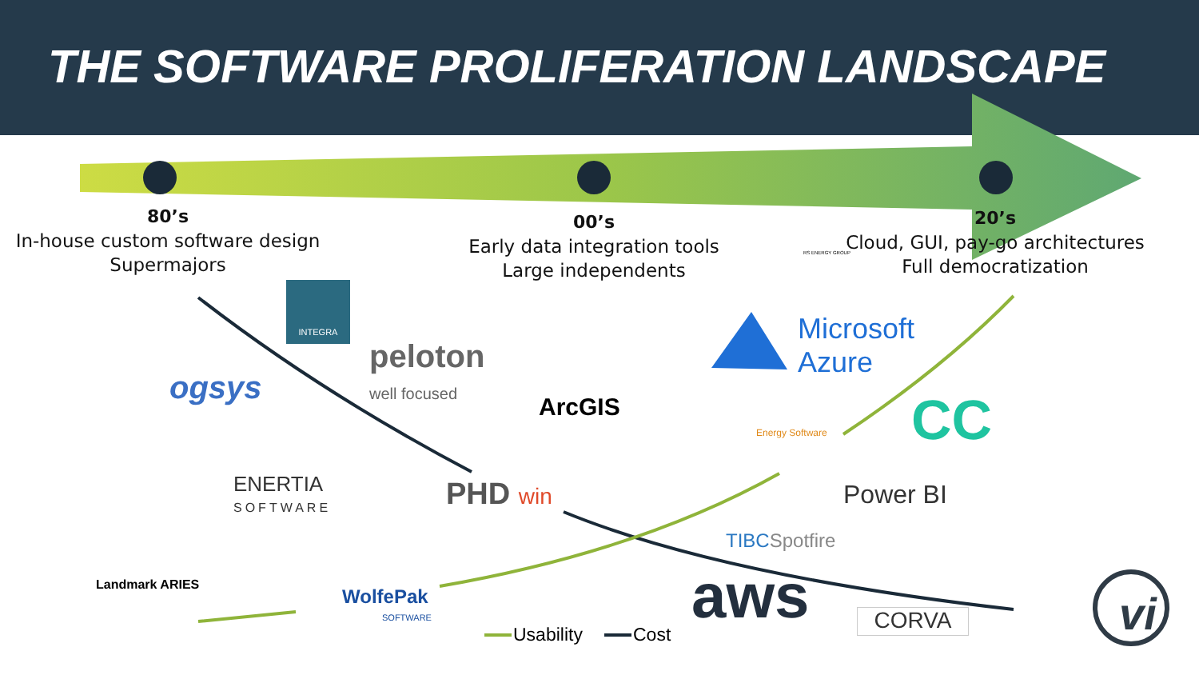THE SOFTWARE PROLIFERATION LANDSCAPE
80’s
In-house custom software design
Supermajors
00’s
Early data integration tools
Large independents
20’s
Cloud, GUI, pay-go architectures
Full democratization
INTEGRA
ogsys
peloton
well focused
ArcGIS
RS ENERGY GROUP
Microsoft
Azure
Energy Software CC
ENERTIA
SOFTWARE
PHD win Power BI
TIBCSpotfire
Landmark ARIES
WolfePak
SOFTWARE
Usability Cost
aws CORVA vi